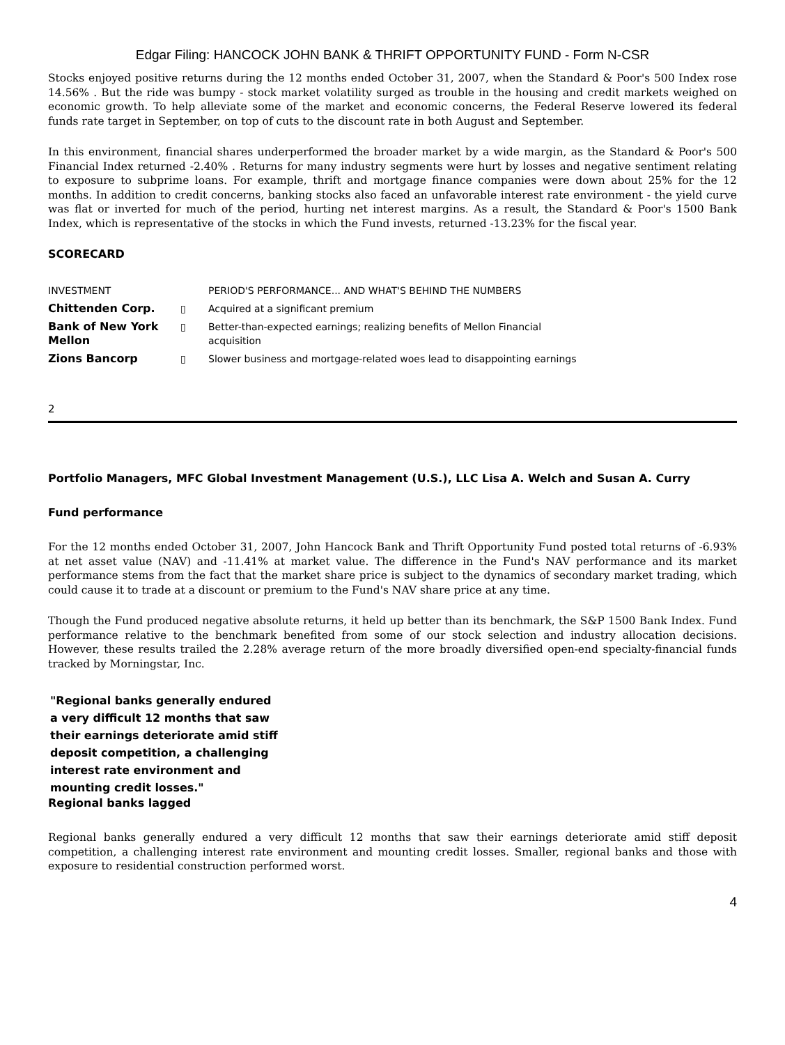Edgar Filing: HANCOCK JOHN BANK & THRIFT OPPORTUNITY FUND - Form N-CSR
Stocks enjoyed positive returns during the 12 months ended October 31, 2007, when the Standard & Poor's 500 Index rose 14.56% . But the ride was bumpy - stock market volatility surged as trouble in the housing and credit markets weighed on economic growth. To help alleviate some of the market and economic concerns, the Federal Reserve lowered its federal funds rate target in September, on top of cuts to the discount rate in both August and September.
In this environment, financial shares underperformed the broader market by a wide margin, as the Standard & Poor's 500 Financial Index returned -2.40% . Returns for many industry segments were hurt by losses and negative sentiment relating to exposure to subprime loans. For example, thrift and mortgage finance companies were down about 25% for the 12 months. In addition to credit concerns, banking stocks also faced an unfavorable interest rate environment - the yield curve was flat or inverted for much of the period, hurting net interest margins. As a result, the Standard & Poor's 1500 Bank Index, which is representative of the stocks in which the Fund invests, returned -13.23% for the fiscal year.
SCORECARD
| INVESTMENT | | PERIOD'S PERFORMANCE... AND WHAT'S BEHIND THE NUMBERS |
| --- | --- | --- |
| Chittenden Corp. | ▯ | Acquired at a significant premium |
| Bank of New York Mellon | ▯ | Better-than-expected earnings; realizing benefits of Mellon Financial acquisition |
| Zions Bancorp | ▯ | Slower business and mortgage-related woes lead to disappointing earnings |
2
Portfolio Managers, MFC Global Investment Management (U.S.), LLC Lisa A. Welch and Susan A. Curry
Fund performance
For the 12 months ended October 31, 2007, John Hancock Bank and Thrift Opportunity Fund posted total returns of -6.93% at net asset value (NAV) and -11.41% at market value. The difference in the Fund's NAV performance and its market performance stems from the fact that the market share price is subject to the dynamics of secondary market trading, which could cause it to trade at a discount or premium to the Fund's NAV share price at any time.
Though the Fund produced negative absolute returns, it held up better than its benchmark, the S&P 1500 Bank Index. Fund performance relative to the benchmark benefited from some of our stock selection and industry allocation decisions. However, these results trailed the 2.28% average return of the more broadly diversified open-end specialty-financial funds tracked by Morningstar, Inc.
"Regional banks generally endured a very difficult 12 months that saw their earnings deteriorate amid stiff deposit competition, a challenging interest rate environment and mounting credit losses."
Regional banks lagged
Regional banks generally endured a very difficult 12 months that saw their earnings deteriorate amid stiff deposit competition, a challenging interest rate environment and mounting credit losses. Smaller, regional banks and those with exposure to residential construction performed worst.
4